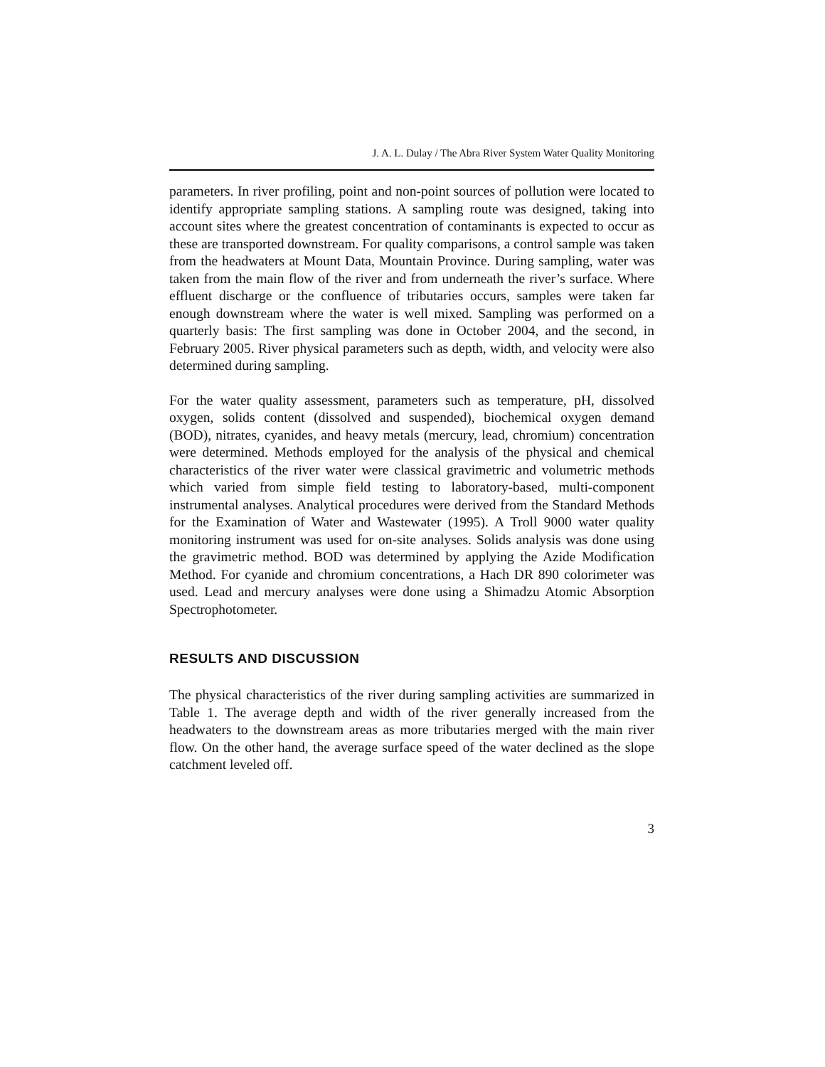J. A. L. Dulay / The Abra River System Water Quality Monitoring
parameters. In river profiling, point and non-point sources of pollution were located to identify appropriate sampling stations. A sampling route was designed, taking into account sites where the greatest concentration of contaminants is expected to occur as these are transported downstream. For quality comparisons, a control sample was taken from the headwaters at Mount Data, Mountain Province. During sampling, water was taken from the main flow of the river and from underneath the river’s surface. Where effluent discharge or the confluence of tributaries occurs, samples were taken far enough downstream where the water is well mixed. Sampling was performed on a quarterly basis: The first sampling was done in October 2004, and the second, in February 2005. River physical parameters such as depth, width, and velocity were also determined during sampling.
For the water quality assessment, parameters such as temperature, pH, dissolved oxygen, solids content (dissolved and suspended), biochemical oxygen demand (BOD), nitrates, cyanides, and heavy metals (mercury, lead, chromium) concentration were determined. Methods employed for the analysis of the physical and chemical characteristics of the river water were classical gravimetric and volumetric methods which varied from simple field testing to laboratory-based, multi-component instrumental analyses. Analytical procedures were derived from the Standard Methods for the Examination of Water and Wastewater (1995). A Troll 9000 water quality monitoring instrument was used for on-site analyses. Solids analysis was done using the gravimetric method. BOD was determined by applying the Azide Modification Method. For cyanide and chromium concentrations, a Hach DR 890 colorimeter was used. Lead and mercury analyses were done using a Shimadzu Atomic Absorption Spectrophotometer.
RESULTS AND DISCUSSION
The physical characteristics of the river during sampling activities are summarized in Table 1. The average depth and width of the river generally increased from the headwaters to the downstream areas as more tributaries merged with the main river flow. On the other hand, the average surface speed of the water declined as the slope catchment leveled off.
3